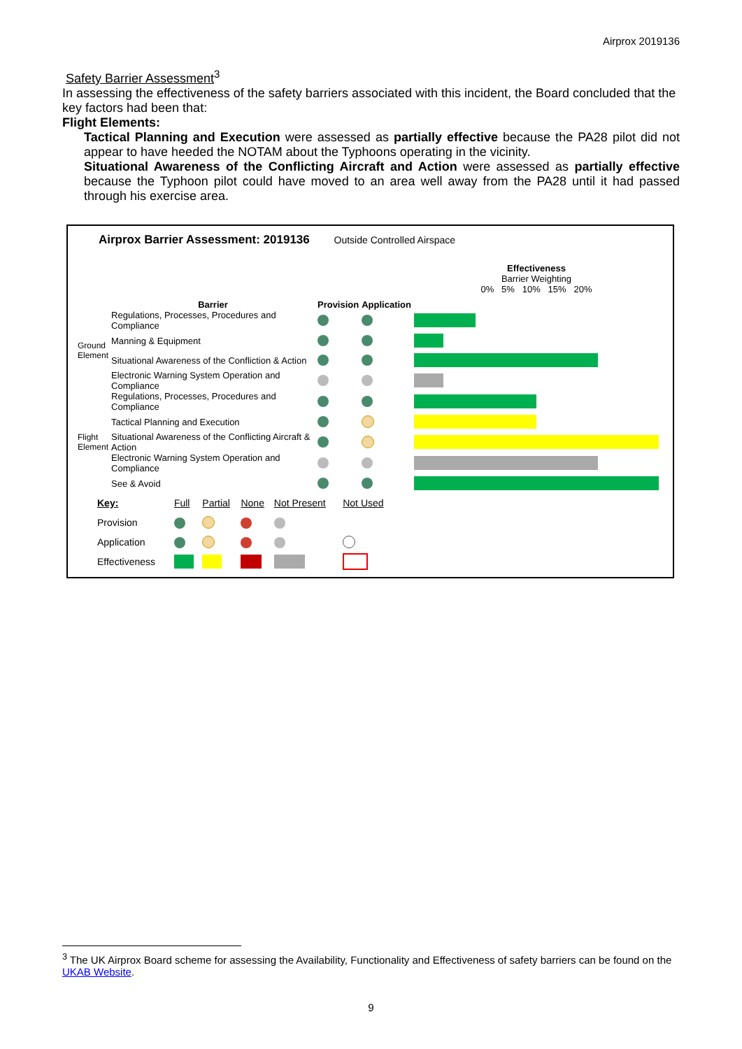Airprox 2019136
Safety Barrier Assessment<sup>3</sup>
In assessing the effectiveness of the safety barriers associated with this incident, the Board concluded that the key factors had been that:
Flight Elements:
Tactical Planning and Execution were assessed as partially effective because the PA28 pilot did not appear to have heeded the NOTAM about the Typhoons operating in the vicinity.
Situational Awareness of the Conflicting Aircraft and Action were assessed as partially effective because the Typhoon pilot could have moved to an area well away from the PA28 until it had passed through his exercise area.
Airprox Barrier Assessment: 2019136 Outside Controlled Airspace
| | Barrier | Provision | Application | Effectiveness Barrier Weighting 0% 5% 10% 15% 20% |
| Ground Element | Regulations, Processes, Procedures and Compliance | | | |
| | Manning & Equipment | | | |
| | Situational Awareness of the Confliction & Action | | | |
| | Electronic Warning System Operation and Compliance | | | |
| Flight Element | Regulations, Processes, Procedures and Compliance | | | |
| | Tactical Planning and Execution | | | |
| | Situational Awareness of the Conflicting Aircraft & Action | | | |
| | Electronic Warning System Operation and Compliance | | | |
| | See & Avoid | | | |
| Key: | Full | Partial | None | Not Present | Not Used |
| Provision | | | | | |
| Application | | | | | |
| Effectiveness | | | | | |
<sup>3</sup> The UK Airprox Board scheme for assessing the Availability, Functionality and Effectiveness of safety barriers can be found on the UKAB Website.
9